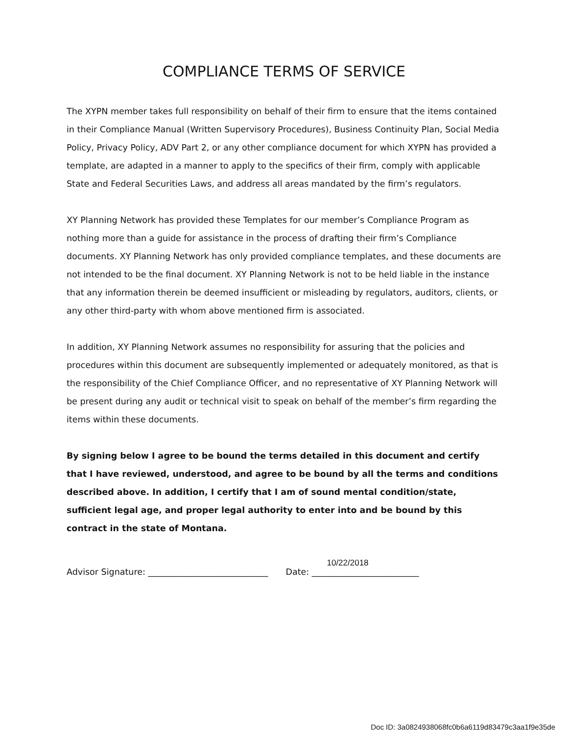COMPLIANCE TERMS OF SERVICE
The XYPN member takes full responsibility on behalf of their firm to ensure that the items contained in their Compliance Manual (Written Supervisory Procedures), Business Continuity Plan, Social Media Policy, Privacy Policy, ADV Part 2, or any other compliance document for which XYPN has provided a template, are adapted in a manner to apply to the specifics of their firm, comply with applicable State and Federal Securities Laws, and address all areas mandated by the firm’s regulators.
XY Planning Network has provided these Templates for our member’s Compliance Program as nothing more than a guide for assistance in the process of drafting their firm’s Compliance documents. XY Planning Network has only provided compliance templates, and these documents are not intended to be the final document. XY Planning Network is not to be held liable in the instance that any information therein be deemed insufficient or misleading by regulators, auditors, clients, or any other third-party with whom above mentioned firm is associated.
In addition, XY Planning Network assumes no responsibility for assuring that the policies and procedures within this document are subsequently implemented or adequately monitored, as that is the responsibility of the Chief Compliance Officer, and no representative of XY Planning Network will be present during any audit or technical visit to speak on behalf of the member’s firm regarding the items within these documents.
By signing below I agree to be bound the terms detailed in this document and certify that I have reviewed, understood, and agree to be bound by all the terms and conditions described above. In addition, I certify that I am of sound mental condition/state, sufficient legal age, and proper legal authority to enter into and be bound by this contract in the state of Montana.
Advisor Signature: ____________________________ Date:
10/22/2018
_________________________
Doc ID: 3a0824938068fc0b6a6119d83479c3aa1f9e35de